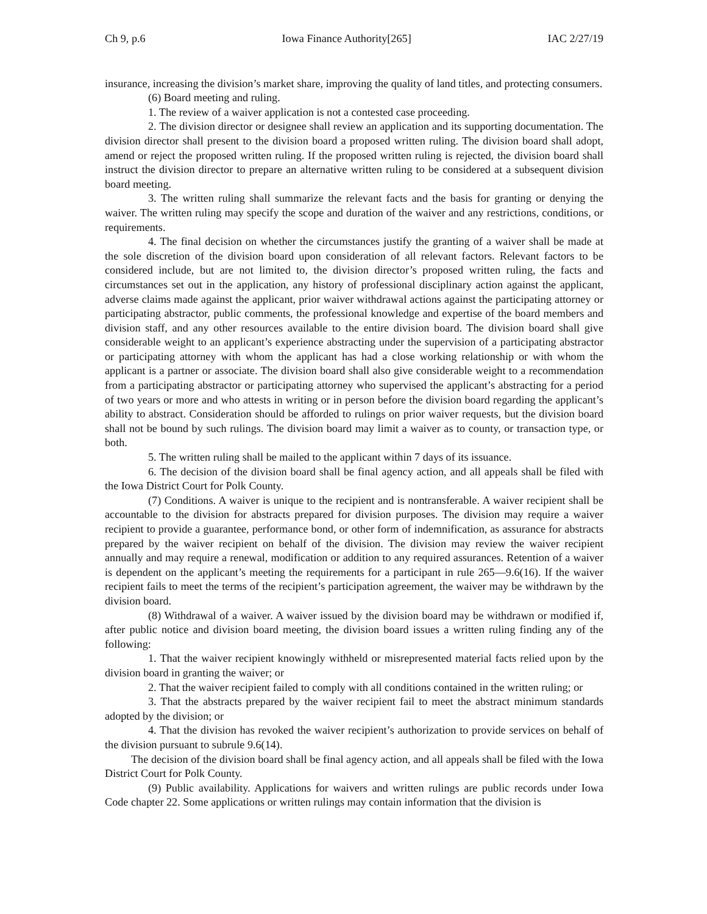Ch 9, p.6 Iowa Finance Authority[265] IAC 2/27/19
insurance, increasing the division’s market share, improving the quality of land titles, and protecting consumers.
(6) Board meeting and ruling.
1. The review of a waiver application is not a contested case proceeding.
2. The division director or designee shall review an application and its supporting documentation. The division director shall present to the division board a proposed written ruling. The division board shall adopt, amend or reject the proposed written ruling. If the proposed written ruling is rejected, the division board shall instruct the division director to prepare an alternative written ruling to be considered at a subsequent division board meeting.
3. The written ruling shall summarize the relevant facts and the basis for granting or denying the waiver. The written ruling may specify the scope and duration of the waiver and any restrictions, conditions, or requirements.
4. The final decision on whether the circumstances justify the granting of a waiver shall be made at the sole discretion of the division board upon consideration of all relevant factors. Relevant factors to be considered include, but are not limited to, the division director’s proposed written ruling, the facts and circumstances set out in the application, any history of professional disciplinary action against the applicant, adverse claims made against the applicant, prior waiver withdrawal actions against the participating attorney or participating abstractor, public comments, the professional knowledge and expertise of the board members and division staff, and any other resources available to the entire division board. The division board shall give considerable weight to an applicant’s experience abstracting under the supervision of a participating abstractor or participating attorney with whom the applicant has had a close working relationship or with whom the applicant is a partner or associate. The division board shall also give considerable weight to a recommendation from a participating abstractor or participating attorney who supervised the applicant’s abstracting for a period of two years or more and who attests in writing or in person before the division board regarding the applicant’s ability to abstract. Consideration should be afforded to rulings on prior waiver requests, but the division board shall not be bound by such rulings. The division board may limit a waiver as to county, or transaction type, or both.
5. The written ruling shall be mailed to the applicant within 7 days of its issuance.
6. The decision of the division board shall be final agency action, and all appeals shall be filed with the Iowa District Court for Polk County.
(7) Conditions. A waiver is unique to the recipient and is nontransferable. A waiver recipient shall be accountable to the division for abstracts prepared for division purposes. The division may require a waiver recipient to provide a guarantee, performance bond, or other form of indemnification, as assurance for abstracts prepared by the waiver recipient on behalf of the division. The division may review the waiver recipient annually and may require a renewal, modification or addition to any required assurances. Retention of a waiver is dependent on the applicant’s meeting the requirements for a participant in rule 265—9.6(16). If the waiver recipient fails to meet the terms of the recipient’s participation agreement, the waiver may be withdrawn by the division board.
(8) Withdrawal of a waiver. A waiver issued by the division board may be withdrawn or modified if, after public notice and division board meeting, the division board issues a written ruling finding any of the following:
1. That the waiver recipient knowingly withheld or misrepresented material facts relied upon by the division board in granting the waiver; or
2. That the waiver recipient failed to comply with all conditions contained in the written ruling; or
3. That the abstracts prepared by the waiver recipient fail to meet the abstract minimum standards adopted by the division; or
4. That the division has revoked the waiver recipient’s authorization to provide services on behalf of the division pursuant to subrule 9.6(14).
The decision of the division board shall be final agency action, and all appeals shall be filed with the Iowa District Court for Polk County.
(9) Public availability. Applications for waivers and written rulings are public records under Iowa Code chapter 22. Some applications or written rulings may contain information that the division is